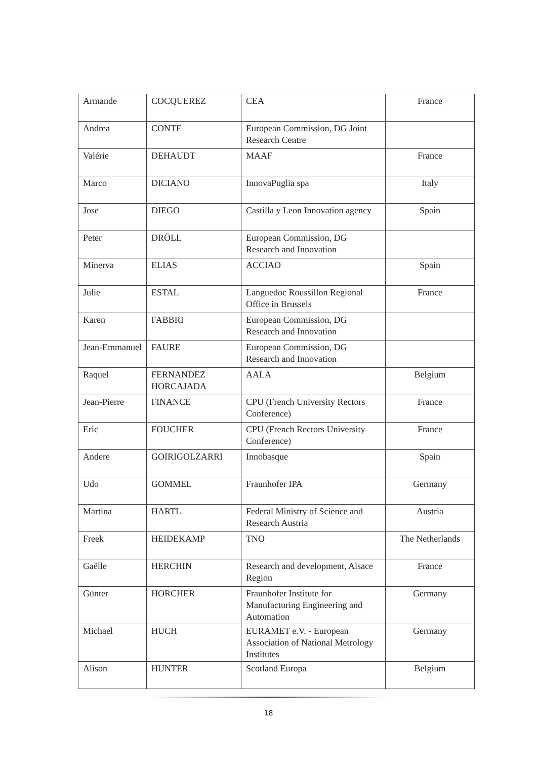| Armande | COCQUEREZ | CEA | France |
| Andrea | CONTE | European Commission, DG Joint Research Centre | |
| Valérie | DEHAUDT | MAAF | France |
| Marco | DICIANO | InnovaPuglia spa | Italy |
| Jose | DIEGO | Castilla y Leon Innovation agency | Spain |
| Peter | DRÖLL | European Commission, DG Research and Innovation | |
| Minerva | ELIAS | ACCIAO | Spain |
| Julie | ESTAL | Languedoc Roussillon Regional Office in Brussels | France |
| Karen | FABBRI | European Commission, DG Research and Innovation | |
| Jean-Emmanuel | FAURE | European Commission, DG Research and Innovation | |
| Raquel | FERNANDEZ HORCAJADA | AALA | Belgium |
| Jean-Pierre | FINANCE | CPU (French University Rectors Conference) | France |
| Eric | FOUCHER | CPU (French Rectors University Conference) | France |
| Andere | GOIRIGOLZARRI | Innobasque | Spain |
| Udo | GOMMEL | Fraunhofer IPA | Germany |
| Martina | HARTL | Federal Ministry of Science and Research Austria | Austria |
| Freek | HEIDEKAMP | TNO | The Netherlands |
| Gaëlle | HERCHIN | Research and development, Alsace Region | France |
| Günter | HORCHER | Fraunhofer Institute for Manufacturing Engineering and Automation | Germany |
| Michael | HUCH | EURAMET e.V. - European Association of National Metrology Institutes | Germany |
| Alison | HUNTER | Scotland Europa | Belgium |
18